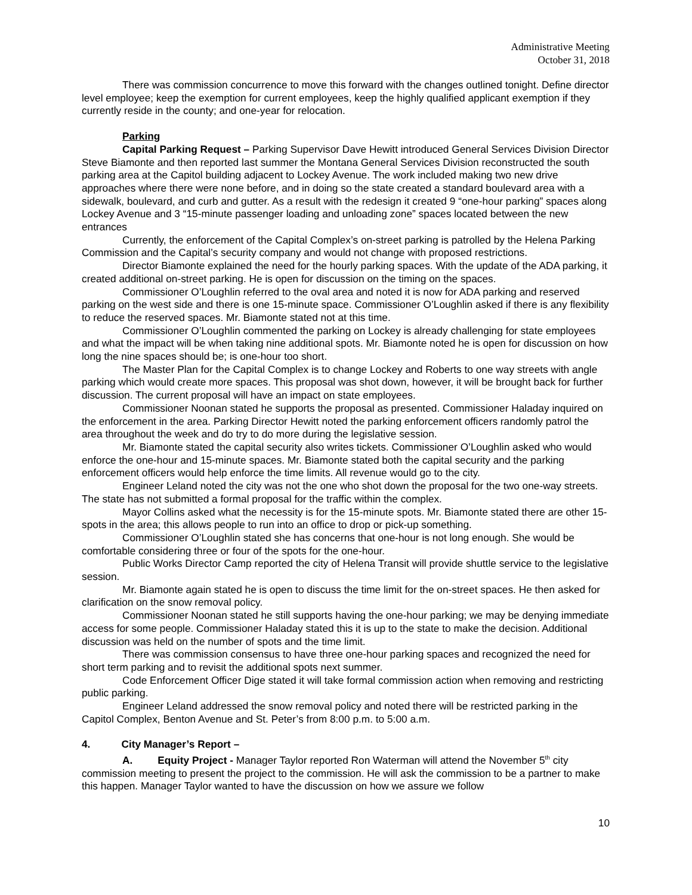Administrative Meeting
October 31, 2018
There was commission concurrence to move this forward with the changes outlined tonight. Define director level employee; keep the exemption for current employees, keep the highly qualified applicant exemption if they currently reside in the county; and one-year for relocation.
Parking
Capital Parking Request – Parking Supervisor Dave Hewitt introduced General Services Division Director Steve Biamonte and then reported last summer the Montana General Services Division reconstructed the south parking area at the Capitol building adjacent to Lockey Avenue. The work included making two new drive approaches where there were none before, and in doing so the state created a standard boulevard area with a sidewalk, boulevard, and curb and gutter. As a result with the redesign it created 9 “one-hour parking” spaces along Lockey Avenue and 3 “15-minute passenger loading and unloading zone” spaces located between the new entrances
Currently, the enforcement of the Capital Complex’s on-street parking is patrolled by the Helena Parking Commission and the Capital’s security company and would not change with proposed restrictions.
Director Biamonte explained the need for the hourly parking spaces. With the update of the ADA parking, it created additional on-street parking. He is open for discussion on the timing on the spaces.
Commissioner O’Loughlin referred to the oval area and noted it is now for ADA parking and reserved parking on the west side and there is one 15-minute space. Commissioner O’Loughlin asked if there is any flexibility to reduce the reserved spaces. Mr. Biamonte stated not at this time.
Commissioner O’Loughlin commented the parking on Lockey is already challenging for state employees and what the impact will be when taking nine additional spots. Mr. Biamonte noted he is open for discussion on how long the nine spaces should be; is one-hour too short.
The Master Plan for the Capital Complex is to change Lockey and Roberts to one way streets with angle parking which would create more spaces. This proposal was shot down, however, it will be brought back for further discussion. The current proposal will have an impact on state employees.
Commissioner Noonan stated he supports the proposal as presented. Commissioner Haladay inquired on the enforcement in the area. Parking Director Hewitt noted the parking enforcement officers randomly patrol the area throughout the week and do try to do more during the legislative session.
Mr. Biamonte stated the capital security also writes tickets. Commissioner O’Loughlin asked who would enforce the one-hour and 15-minute spaces. Mr. Biamonte stated both the capital security and the parking enforcement officers would help enforce the time limits. All revenue would go to the city.
Engineer Leland noted the city was not the one who shot down the proposal for the two one-way streets. The state has not submitted a formal proposal for the traffic within the complex.
Mayor Collins asked what the necessity is for the 15-minute spots. Mr. Biamonte stated there are other 15-spots in the area; this allows people to run into an office to drop or pick-up something.
Commissioner O’Loughlin stated she has concerns that one-hour is not long enough. She would be comfortable considering three or four of the spots for the one-hour.
Public Works Director Camp reported the city of Helena Transit will provide shuttle service to the legislative session.
Mr. Biamonte again stated he is open to discuss the time limit for the on-street spaces. He then asked for clarification on the snow removal policy.
Commissioner Noonan stated he still supports having the one-hour parking; we may be denying immediate access for some people. Commissioner Haladay stated this it is up to the state to make the decision. Additional discussion was held on the number of spots and the time limit.
There was commission consensus to have three one-hour parking spaces and recognized the need for short term parking and to revisit the additional spots next summer.
Code Enforcement Officer Dige stated it will take formal commission action when removing and restricting public parking.
Engineer Leland addressed the snow removal policy and noted there will be restricted parking in the Capitol Complex, Benton Avenue and St. Peter’s from 8:00 p.m. to 5:00 a.m.
4. City Manager’s Report –
A. Equity Project - Manager Taylor reported Ron Waterman will attend the November 5<sup>th</sup> city commission meeting to present the project to the commission. He will ask the commission to be a partner to make this happen. Manager Taylor wanted to have the discussion on how we assure we follow
10